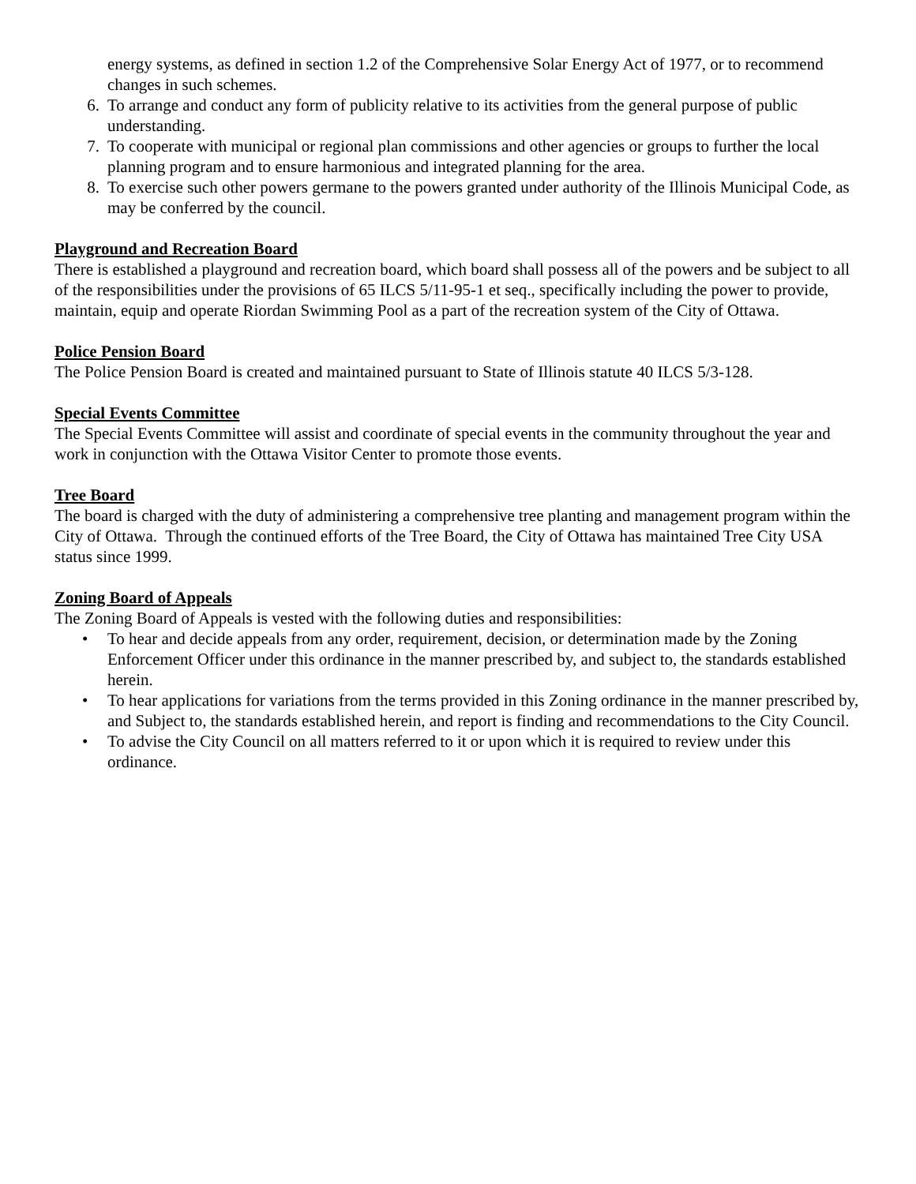energy systems, as defined in section 1.2 of the Comprehensive Solar Energy Act of 1977, or to recommend changes in such schemes.
6. To arrange and conduct any form of publicity relative to its activities from the general purpose of public understanding.
7. To cooperate with municipal or regional plan commissions and other agencies or groups to further the local planning program and to ensure harmonious and integrated planning for the area.
8. To exercise such other powers germane to the powers granted under authority of the Illinois Municipal Code, as may be conferred by the council.
Playground and Recreation Board
There is established a playground and recreation board, which board shall possess all of the powers and be subject to all of the responsibilities under the provisions of 65 ILCS 5/11-95-1 et seq., specifically including the power to provide, maintain, equip and operate Riordan Swimming Pool as a part of the recreation system of the City of Ottawa.
Police Pension Board
The Police Pension Board is created and maintained pursuant to State of Illinois statute 40 ILCS 5/3-128.
Special Events Committee
The Special Events Committee will assist and coordinate of special events in the community throughout the year and work in conjunction with the Ottawa Visitor Center to promote those events.
Tree Board
The board is charged with the duty of administering a comprehensive tree planting and management program within the City of Ottawa. Through the continued efforts of the Tree Board, the City of Ottawa has maintained Tree City USA status since 1999.
Zoning Board of Appeals
The Zoning Board of Appeals is vested with the following duties and responsibilities:
• To hear and decide appeals from any order, requirement, decision, or determination made by the Zoning Enforcement Officer under this ordinance in the manner prescribed by, and subject to, the standards established herein.
• To hear applications for variations from the terms provided in this Zoning ordinance in the manner prescribed by, and Subject to, the standards established herein, and report is finding and recommendations to the City Council.
• To advise the City Council on all matters referred to it or upon which it is required to review under this ordinance.